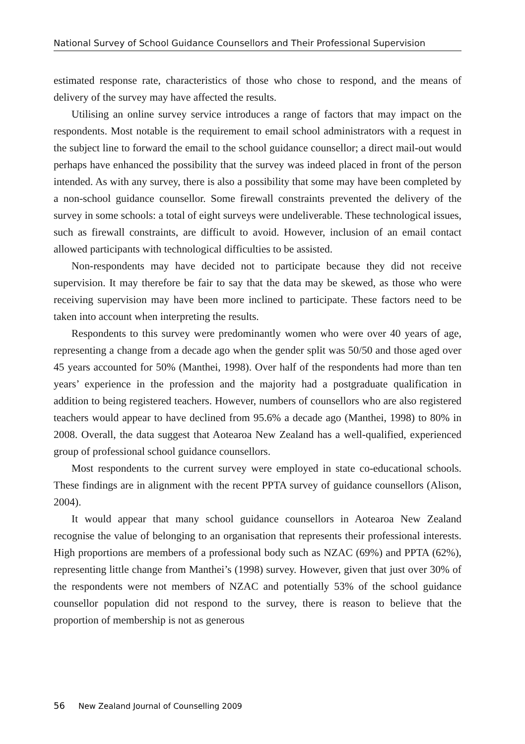National Survey of School Guidance Counsellors and Their Professional Supervision
estimated response rate, characteristics of those who chose to respond, and the means of delivery of the survey may have affected the results.
Utilising an online survey service introduces a range of factors that may impact on the respondents. Most notable is the requirement to email school administrators with a request in the subject line to forward the email to the school guidance counsellor; a direct mail-out would perhaps have enhanced the possibility that the survey was indeed placed in front of the person intended. As with any survey, there is also a possibility that some may have been completed by a non-school guidance counsellor. Some firewall constraints prevented the delivery of the survey in some schools: a total of eight surveys were undeliverable. These technological issues, such as firewall constraints, are difficult to avoid. However, inclusion of an email contact allowed participants with technological difficulties to be assisted.
Non-respondents may have decided not to participate because they did not receive supervision. It may therefore be fair to say that the data may be skewed, as those who were receiving supervision may have been more inclined to participate. These factors need to be taken into account when interpreting the results.
Respondents to this survey were predominantly women who were over 40 years of age, representing a change from a decade ago when the gender split was 50/50 and those aged over 45 years accounted for 50% (Manthei, 1998). Over half of the respondents had more than ten years’ experience in the profession and the majority had a postgraduate qualification in addition to being registered teachers. However, numbers of counsellors who are also registered teachers would appear to have declined from 95.6% a decade ago (Manthei, 1998) to 80% in 2008. Overall, the data suggest that Aotearoa New Zealand has a well-qualified, experienced group of professional school guidance counsellors.
Most respondents to the current survey were employed in state co-educational schools. These findings are in alignment with the recent PPTA survey of guidance counsellors (Alison, 2004).
It would appear that many school guidance counsellors in Aotearoa New Zealand recognise the value of belonging to an organisation that represents their professional interests. High proportions are members of a professional body such as NZAC (69%) and PPTA (62%), representing little change from Manthei’s (1998) survey. However, given that just over 30% of the respondents were not members of NZAC and potentially 53% of the school guidance counsellor population did not respond to the survey, there is reason to believe that the proportion of membership is not as generous
56 New Zealand Journal of Counselling 2009